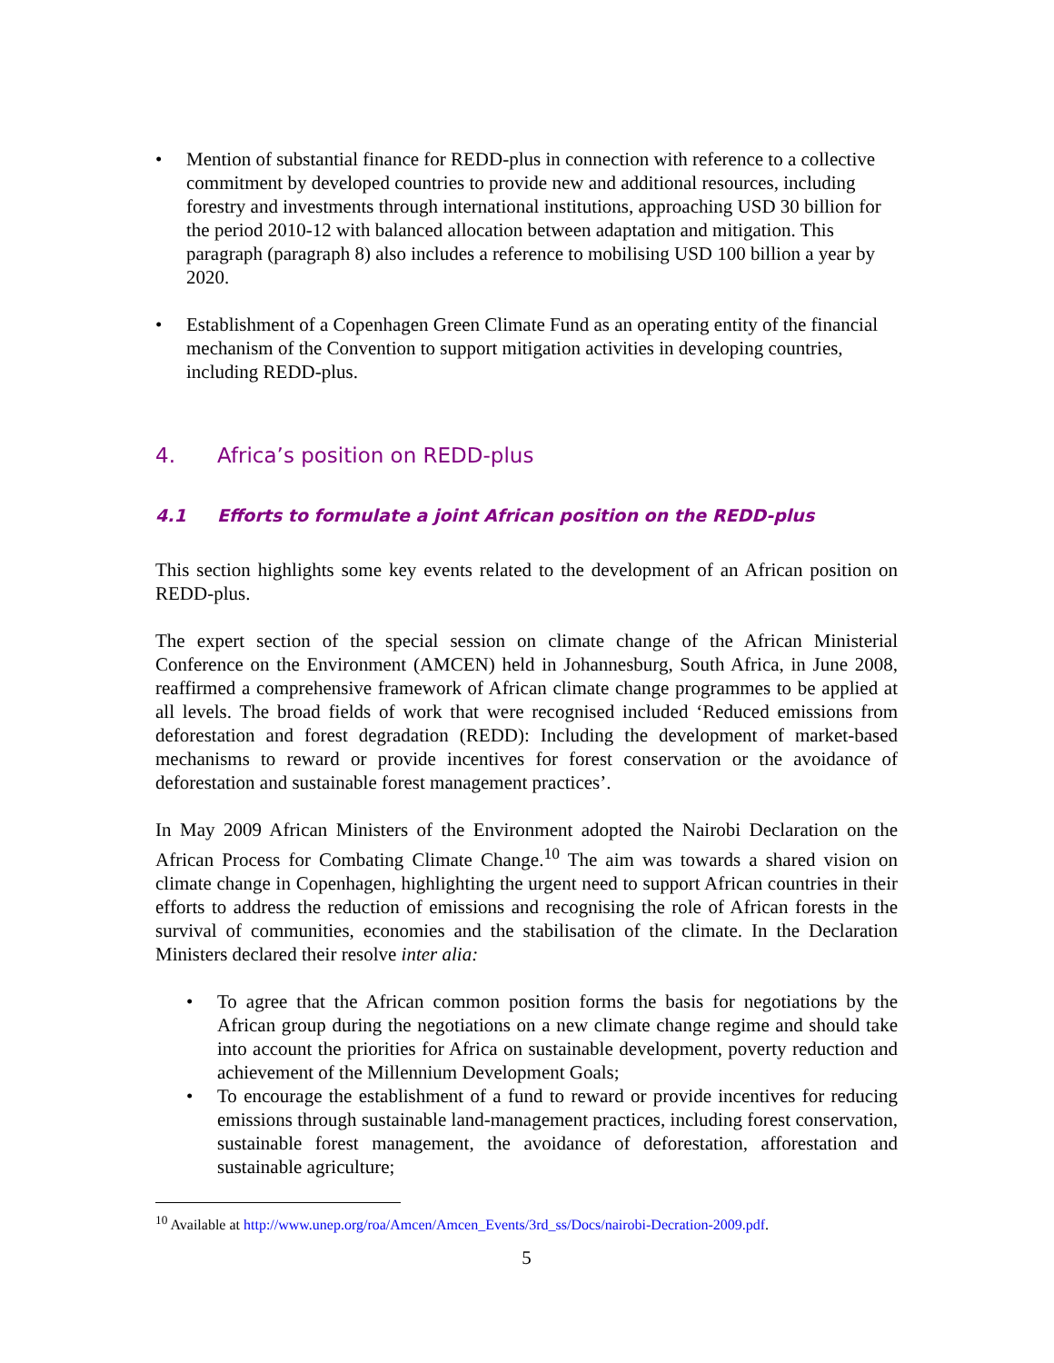• Mention of substantial finance for REDD-plus in connection with reference to a collective commitment by developed countries to provide new and additional resources, including forestry and investments through international institutions, approaching USD 30 billion for the period 2010-12 with balanced allocation between adaptation and mitigation. This paragraph (paragraph 8) also includes a reference to mobilising USD 100 billion a year by 2020.
• Establishment of a Copenhagen Green Climate Fund as an operating entity of the financial mechanism of the Convention to support mitigation activities in developing countries, including REDD-plus.
4. Africa’s position on REDD-plus
4.1 Efforts to formulate a joint African position on the REDD-plus
This section highlights some key events related to the development of an African position on REDD-plus.
The expert section of the special session on climate change of the African Ministerial Conference on the Environment (AMCEN) held in Johannesburg, South Africa, in June 2008, reaffirmed a comprehensive framework of African climate change programmes to be applied at all levels. The broad fields of work that were recognised included ‘Reduced emissions from deforestation and forest degradation (REDD): Including the development of market-based mechanisms to reward or provide incentives for forest conservation or the avoidance of deforestation and sustainable forest management practices’.
In May 2009 African Ministers of the Environment adopted the Nairobi Declaration on the African Process for Combating Climate Change.<sup>10</sup> The aim was towards a shared vision on climate change in Copenhagen, highlighting the urgent need to support African countries in their efforts to address the reduction of emissions and recognising the role of African forests in the survival of communities, economies and the stabilisation of the climate. In the Declaration Ministers declared their resolve inter alia:
• To agree that the African common position forms the basis for negotiations by the African group during the negotiations on a new climate change regime and should take into account the priorities for Africa on sustainable development, poverty reduction and achievement of the Millennium Development Goals;
• To encourage the establishment of a fund to reward or provide incentives for reducing emissions through sustainable land-management practices, including forest conservation, sustainable forest management, the avoidance of deforestation, afforestation and sustainable agriculture;
<sup>10</sup> Available at http://www.unep.org/roa/Amcen/Amcen_Events/3rd_ss/Docs/nairobi-Decration-2009.pdf.
5